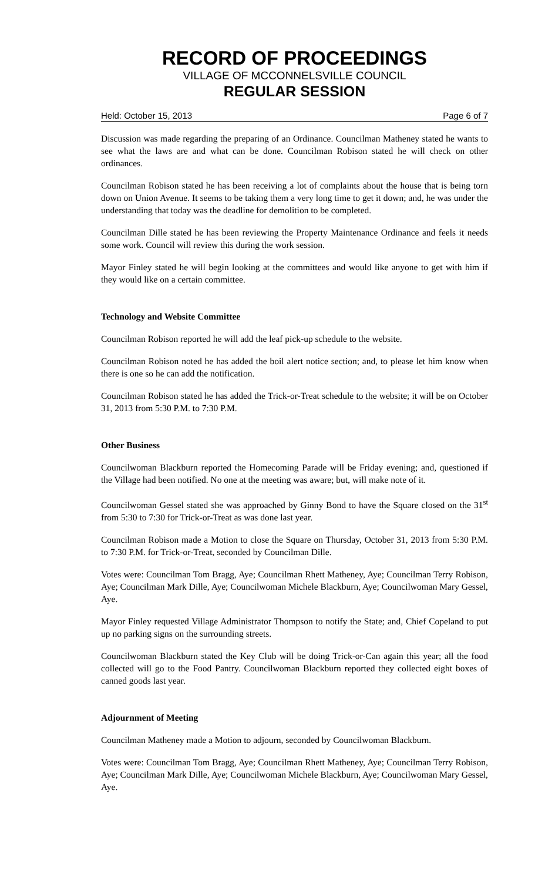RECORD OF PROCEEDINGS
VILLAGE OF MCCONNELSVILLE COUNCIL
REGULAR SESSION
Held: October 15, 2013 Page 6 of 7
Discussion was made regarding the preparing of an Ordinance. Councilman Matheney stated he wants to see what the laws are and what can be done. Councilman Robison stated he will check on other ordinances.
Councilman Robison stated he has been receiving a lot of complaints about the house that is being torn down on Union Avenue. It seems to be taking them a very long time to get it down; and, he was under the understanding that today was the deadline for demolition to be completed.
Councilman Dille stated he has been reviewing the Property Maintenance Ordinance and feels it needs some work. Council will review this during the work session.
Mayor Finley stated he will begin looking at the committees and would like anyone to get with him if they would like on a certain committee.
Technology and Website Committee
Councilman Robison reported he will add the leaf pick-up schedule to the website.
Councilman Robison noted he has added the boil alert notice section; and, to please let him know when there is one so he can add the notification.
Councilman Robison stated he has added the Trick-or-Treat schedule to the website; it will be on October 31, 2013 from 5:30 P.M. to 7:30 P.M.
Other Business
Councilwoman Blackburn reported the Homecoming Parade will be Friday evening; and, questioned if the Village had been notified. No one at the meeting was aware; but, will make note of it.
Councilwoman Gessel stated she was approached by Ginny Bond to have the Square closed on the 31<sup>st</sup> from 5:30 to 7:30 for Trick-or-Treat as was done last year.
Councilman Robison made a Motion to close the Square on Thursday, October 31, 2013 from 5:30 P.M. to 7:30 P.M. for Trick-or-Treat, seconded by Councilman Dille.
Votes were: Councilman Tom Bragg, Aye; Councilman Rhett Matheney, Aye; Councilman Terry Robison, Aye; Councilman Mark Dille, Aye; Councilwoman Michele Blackburn, Aye; Councilwoman Mary Gessel, Aye.
Mayor Finley requested Village Administrator Thompson to notify the State; and, Chief Copeland to put up no parking signs on the surrounding streets.
Councilwoman Blackburn stated the Key Club will be doing Trick-or-Can again this year; all the food collected will go to the Food Pantry. Councilwoman Blackburn reported they collected eight boxes of canned goods last year.
Adjournment of Meeting
Councilman Matheney made a Motion to adjourn, seconded by Councilwoman Blackburn.
Votes were: Councilman Tom Bragg, Aye; Councilman Rhett Matheney, Aye; Councilman Terry Robison, Aye; Councilman Mark Dille, Aye; Councilwoman Michele Blackburn, Aye; Councilwoman Mary Gessel, Aye.